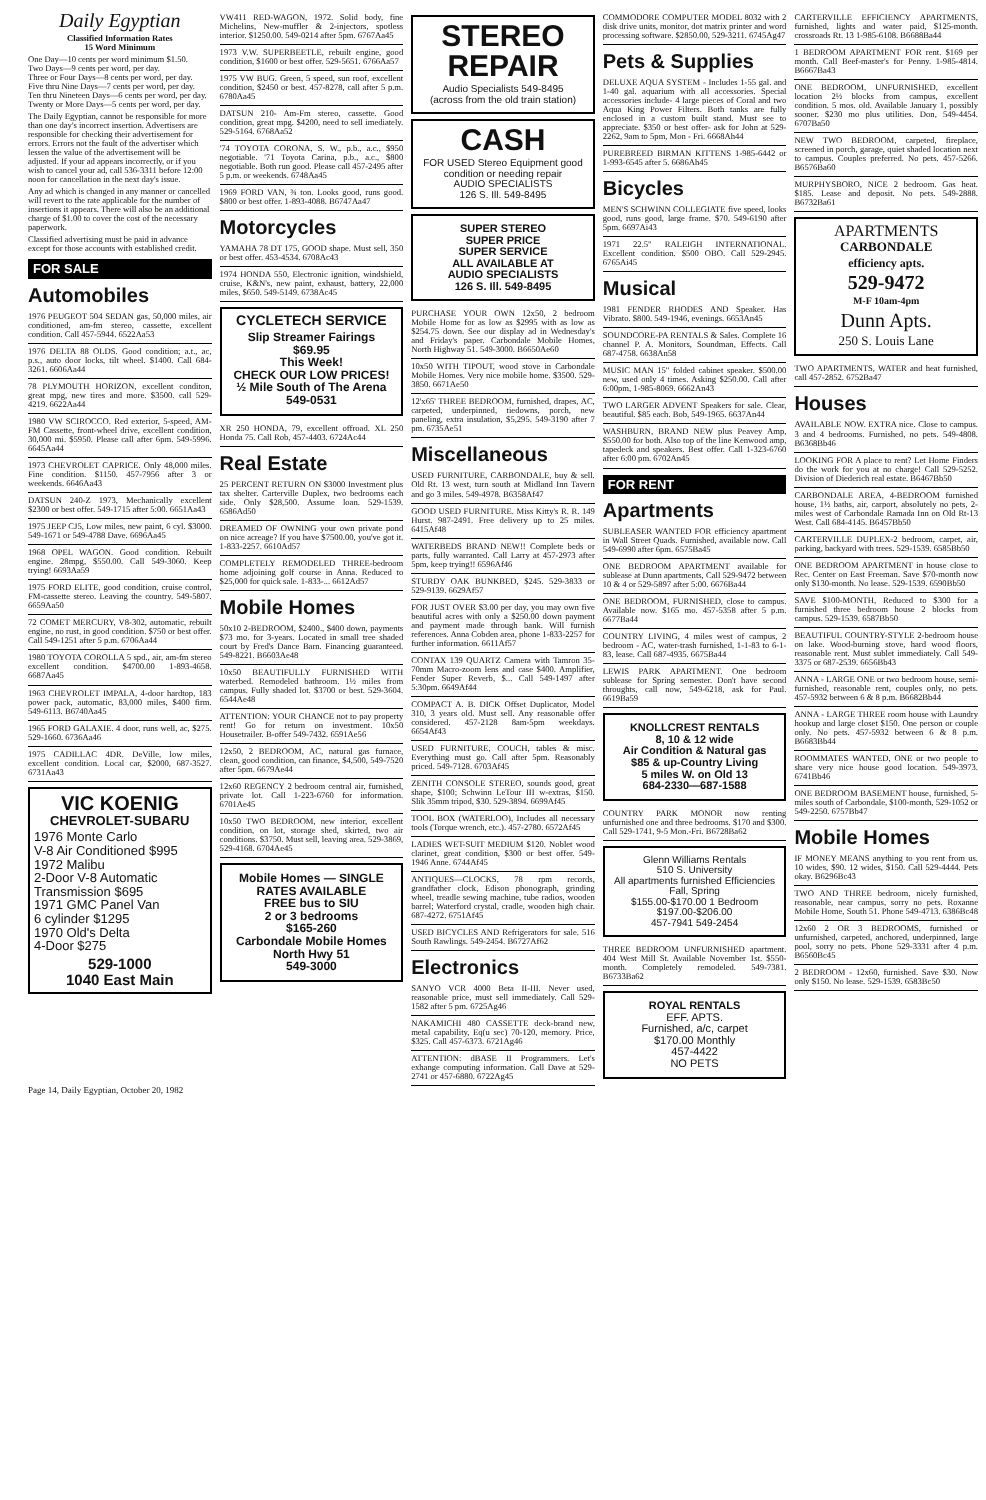Daily Egyptian
Classified Information Rates
15 Word Minimum
One Day—10 cents per word minimum $1.50.
Two Days—9 cents per word, per day.
Three or Four Days—8 cents per word, per day.
Five thru Nine Days—7 cents per word, per day.
Ten thru Nineteen Days—6 cents per word, per day.
Twenty or More Days—5 cents per word, per day.
The Daily Egyptian, cannot be responsible for more than one day's incorrect insertion. Advertisers are responsible for checking their advertisement for errors. Errors not the fault of the advertiser which lessen the value of the advertisement will be adjusted. If your ad appears incorrectly, or if you wish to cancel your ad, call 536-3311 before 12:00 noon for cancellation in the next day's issue.
Any ad which is changed in any manner or cancelled will revert to the rate applicable for the number of insertions it appears. There will also be an additional charge of $1.00 to cover the cost of the necessary paperwork.
Classified advertising must be paid in advance except for those accounts with established credit.
FOR SALE
Automobiles
1976 PEUGEOT 504 SEDAN gas, 50,000 miles, air conditioned, am-fm stereo, cassette, excellent condition. Call 457-5944. 6522Aa53
1976 DELTA 88 OLDS. Good condition; a.t., ac, p.s., auto door locks, tilt wheel. $1400. Call 684-3261. 6606Aa44
78 PLYMOUTH HORIZON, excellent conditon, great mpg, new tires and more. $3500. call 529-4219. 6622Aa44
1980 VW SCIROCCO. Red exterior, 5-speed, AM-FM Cassette, front-wheel drive, excellent condition, 30,000 mi. $5950. Please call after 6pm. 549-5996. 6645Aa44
1973 CHEVROLET CAPRICE. Only 48,000 miles. Fine condition. $1150. 457-7956 after 3 or weekends. 6646Aa43
DATSUN 240-Z 1973, Mechanically excellent $2300 or best offer. 549-1715 after 5:00. 6651Aa43
1975 JEEP CJ5, Low miles, new paint, 6 cyl. $3000. 549-1671 or 549-4788 Dave. 6696Aa45
1968 OPEL WAGON. Good condition. Rebuilt engine. 28mpg, $550.00. Call 549-3060. Keep trying! 6693Aa59
1975 FORD ELITE, good condition, cruise control, FM-cassette stereo. Leaving the country. 549-5807. 6659Aa50
72 COMET MERCURY, V8-302, automatic, rebuilt engine, no rust, in good condition. $750 or best offer. Call 549-1251 after 5 p.m. 6706Aa44
1980 TOYOTA COROLLA 5 spd., air, am-fm stereo excellent condition. $4700.00 1-893-4658. 6687Aa45
1963 CHEVROLET IMPALA, 4-door hardtop, 183 power pack, automatic, 83,000 miles, $400 firm. 549-6113. B6740Aa45
1965 FORD GALAXIE. 4 door, runs well, ac, $275. 529-1660. 6736Aa46
1975 CADILLAC 4DR. DeVille, low miles, excellent condition. Local car, $2000, 687-3527. 6731Aa43
VIC KOENIG
CHEVROLET-SUBARU
1976 Monte Carlo
V-8 Air Conditioned $995
1972 Malibu
2-Door V-8 Automatic Transmission $695
1971 GMC Panel Van
6 cylinder $1295
1970 Old's Delta
4-Door $275
529-1000
1040 East Main
VW411 RED-WAGON, 1972. Solid body, fine Michelins, New-muffler & 2-injectors, spotless interior. $1250.00. 549-0214 after 5pm. 6767Aa45
1973 V.W. SUPERBEETLE, rebuilt engine, good condition, $1600 or best offer. 529-5651. 6766Aa57
1975 VW BUG. Green, 5 speed, sun roof, excellent condition, $2450 or best. 457-8278, call after 5 p.m. 6780Aa45
DATSUN 210- Am-Fm stereo, cassette. Good condition, great mpg. $4200, need to sell imediately. 529-5164. 6768Aa52
'74 TOYOTA CORONA, S. W., p.b., a.c., $950 negotiable. '71 Toyota Carina, p.b., a.c., $800 negotiable. Both run good. Please call 457-2495 after 5 p.m. or weekends. 6748Aa45
1969 FORD VAN, ¾ ton. Looks good, runs good. $800 or best offer. 1-893-4088. B6747Aa47
Motorcycles
YAMAHA 78 DT 175, GOOD shape. Must sell, 350 or best offer. 453-4534. 6708Ac43
1974 HONDA 550, Electronic ignition, windshield, cruise, K&N's, new paint, exhaust, battery, 22,000 miles, $650. 549-5149. 6738Ac45
CYCLETECH SERVICE
Slip Streamer Fairings
$69.95
This Week!
CHECK OUR LOW PRICES!
½ Mile South of The Arena
549-0531
XR 250 HONDA, 79, excellent offroad. XL 250 Honda 75. Call Rob, 457-4403. 6724Ac44
Real Estate
25 PERCENT RETURN ON $3000 Investment plus tax shelter. Carterville Duplex, two bedrooms each side. Only $28,500. Assume loan. 529-1539. 6586Ad50
DREAMED OF OWNING your own private pond on nice acreage? If you have $7500.00, you've got it. 1-833-2257. 6610Ad57
COMPLETELY REMODELED THREE-bedroom home adjoining golf course in Anna. Reduced to $25,000 for quick sale. 1-833-... 6612Ad57
Mobile Homes
50x10 2-BEDROOM, $2400., $400 down, payments $73 mo. for 3-years. Located in small tree shaded court by Fred's Dance Barn. Financing guaranteed. 549-8221. B6603Ae48
10x50 BEAUTIFULLY FURNISHED WITH waterbed. Remodeled bathroom. 1½ miles from campus. Fully shaded lot. $3700 or best. 529-3604. 6544Ae48
ATTENTION: YOUR CHANCE not to pay property rent! Go for return on investment. 10x50 Housetrailer. B-offer 549-7432. 6591Ae56
12x50, 2 BEDROOM, AC, natural gas furnace, clean, good condition, can finance, $4,500, 549-7520 after 5pm. 6679Ae44
12x60 REGENCY 2 bedroom central air, furnished, private lot. Call 1-223-6760 for information. 6701Ae45
10x50 TWO BEDROOM, new interior, excellent condition, on lot, storage shed, skirted, two air conditions. $3750. Must sell, leaving area. 529-3869, 529-4168. 6704Ae45
Mobile Homes — SINGLE RATES AVAILABLE
FREE bus to SIU
2 or 3 bedrooms
$165-260
Carbondale Mobile Homes
North Hwy 51
549-3000
STEREO
REPAIR
Audio Specialists 549-8495
(across from the old train station)
CASH
FOR USED Stereo Equipment good condition or needing repair
AUDIO SPECIALISTS
126 S. Ill. 549-8495
SUPER STEREO
SUPER PRICE
SUPER SERVICE
ALL AVAILABLE AT
AUDIO SPECIALISTS
126 S. Ill. 549-8495
PURCHASE YOUR OWN 12x50, 2 bedroom Mobile Home for as low as $2995 with as low as $254.75 down. See our display ad in Wednesday's and Friday's paper. Carbondale Mobile Homes, North Highway 51. 549-3000. B6650Ae60
10x50 WITH TIPOUT, wood stove in Carbondale Mobile Homes. Very nice mobile home. $3500. 529-3850. 6671Ae50
12'x65' THREE BEDROOM, furnished, drapes, AC, carpeted, underpinned, tiedowns, porch, new paneling, extra insulation, $5,295. 549-3190 after 7 pm. 6735Ae51
Miscellaneous
USED FURNITURE, CARBONDALE, buy & sell. Old Rt. 13 west, turn south at Midland Inn Tavern and go 3 miles. 549-4978. B6358Af47
GOOD USED FURNITURE. Miss Kitty's R. R. 149 Hurst. 987-2491. Free delivery up to 25 miles. 6415Af48
WATERBEDS BRAND NEW!! Complete beds or parts, fully warranted. Call Larry at 457-2973 after 5pm, keep trying!! 6596Af46
STURDY OAK BUNKBED, $245. 529-3833 or 529-9139. 6629Af57
FOR JUST OVER $3.00 per day, you may own five beautiful acres with only a $250.00 down payment and payment made through bank. Will furnish references. Anna Cobden area, phone 1-833-2257 for further information. 6611Af57
CONTAX 139 QUARTZ Camera with Tamron 35-70mm Macro-zoom lens and case $400. Amplifier, Fender Super Reverb, $... Call 549-1497 after 5:30pm. 6649Af44
COMPACT A. B. DICK Offset Duplicator, Model 310, 3 years old. Must sell. Any reasonable offer considered. 457-2128 8am-5pm weekdays. 6654Af43
USED FURNITURE, COUCH, tables & misc. Everything must go. Call after 5pm. Reasonably priced. 549-7128. 6703Af45
ZENITH CONSOLE STEREO, sounds good, great shape, $100; Schwinn LeTour III w-extras, $150. Slik 35mm tripod, $30. 529-3894. 6699Af45
TOOL BOX (WATERLOO), Includes all necessary tools (Torque wrench, etc.). 457-2780. 6572Af45
LADIES WET-SUIT MEDIUM $120. Noblet wood clarinet, great condition, $300 or best offer. 549-1946 Anne. 6744Af45
ANTIQUES—CLOCKS, 78 rpm records, grandfather clock, Edison phonograph, grinding wheel, treadle sewing machine, tube radios, wooden barrel; Waterford crystal, cradle, wooden high chair. 687-4272. 6751Af45
USED BICYCLES AND Refrigerators for sale. 516 South Rawlings. 549-2454. B6727Af62
Electronics
SANYO VCR 4000 Beta II-III. Never used, reasonable price, must sell immediately. Call 529-1582 after 5 pm. 6725Ag46
NAKAMICHI 480 CASSETTE deck-brand new, metal capability, Eq(u sec) 70-120, memory. Price, $325. Call 457-6373. 6721Ag46
ATTENTION: dBASE II Programmers. Let's exhange computing information. Call Dave at 529-2741 or 457-6880. 6722Ag45
COMMODORE COMPUTER MODEL 8032 with 2 disk drive units, monitor, dot matrix printer and word processing software. $2850.00, 529-3211. 6745Ag47
Pets & Supplies
DELUXE AQUA SYSTEM - Includes 1-55 gal. and 1-40 gal. aquarium with all accessories. Special accessories include- 4 large pieces of Coral and two Aqua King Power Filters. Both tanks are fully enclosed in a custom built stand. Must see to appreciate. $350 or best offer- ask for John at 529-2262, 9am to 5pm, Mon - Fri. 6668Ah44
PUREBREED BIRMAN KITTENS 1-985-6442 or 1-993-6545 after 5. 6686Ah45
Bicycles
MEN'S SCHWINN COLLEGIATE five speed, looks good, runs good, large frame. $70. 549-6190 after 5pm. 6697Ai43
1971 22.5" RALEIGH INTERNATIONAL. Excellent condition. $500 OBO. Call 529-2945. 6765Ai45
Musical
1981 FENDER RHODES AND Speaker. Has Vibrato. $800. 549-1946, evenings. 6653An45
SOUNDCORE-PA RENTALS & Sales. Complete 16 channel P. A. Monitors, Soundman, Effects. Call 687-4758. 6638An58
MUSIC MAN 15" folded cabinet speaker. $500.00 new, used only 4 times. Asking $250.00. Call after 6:00pm, 1-985-8069. 6662An43
TWO LARGER ADVENT Speakers for sale. Clear, beautiful. $85 each. Bob, 549-1965. 6637An44
WASHBURN, BRAND NEW plus Peavey Amp, $550.00 for both. Also top of the line Kenwood amp, tapedeck and speakers. Best offer. Call 1-323-6760 after 6:00 pm. 6702An45
FOR RENT
Apartments
SUBLEASER WANTED FOR efficiency apartment in Wall Street Quads. Furnished, available now. Call 549-6990 after 6pm. 6575Ba45
ONE BEDROOM APARTMENT available for sublease at Dunn apartments, Call 529-9472 between 10 & 4 or 529-5897 after 5:00. 6676Ba44
ONE BEDROOM, FURNISHED, close to campus. Available now. $165 mo. 457-5358 after 5 p.m. 6677Ba44
COUNTRY LIVING, 4 miles west of campus, 2 bedroom - AC, water-trash furnished, 1-1-83 to 6-1-83, lease. Call 687-4935. 6675Ba44
LEWIS PARK APARTMENT. One bedroom sublease for Spring semester. Don't have second throughts, call now, 549-6218, ask for Paul. 6619Ba59
KNOLLCREST RENTALS
8, 10 & 12 wide
Air Condition & Natural gas
$85 & up-Country Living
5 miles W. on Old 13
684-2330—687-1588
COUNTRY PARK MONOR now renting unfurnished one and three bedrooms. $170 and $300. Call 529-1741, 9-5 Mon.-Fri. B6728Ba62
Glenn Williams Rentals
510 S. University
All apartments furnished Efficiencies Fall, Spring
$155.00-$170.00 1 Bedroom
$197.00-$206.00
457-7941 549-2454
THREE BEDROOM UNFURNISHED apartment. 404 West Mill St. Available November 1st. $550-month. Completely remodeled. 549-7381. B6733Ba62
ROYAL RENTALS
EFF. APTS.
Furnished, a/c, carpet
$170.00 Monthly
457-4422
NO PETS
CARTERVILLE EFFICIENCY APARTMENTS, furnished, lights and water paid, $125-month. crossroads Rt. 13 1-985-6108. B6688Ba44
1 BEDROOM APARTMENT FOR rent. $169 per month. Call Beef-master's for Penny. 1-985-4814. B6667Ba43
ONE BEDROOM, UNFURNISHED, excellent location 2½ blocks from campus, excellent condition. 5 mos. old. Available January 1, possibly sooner. $230 mo plus utilities. Don, 549-4454. 6707Ba50
NEW TWO BEDROOM, carpeted, fireplace, screened in porch, garage, quiet shaded location next to campus. Couples preferred. No pets. 457-5266. B6576Ba60
MURPHYSBORO, NICE 2 bedroom. Gas heat. $185. Lease and deposit. No pets. 549-2888. B6732Ba61
APARTMENTS
CARBONDALE
efficiency apts.
529-9472
M-F 10am-4pm
Dunn Apts.
250 S. Louis Lane
TWO APARTMENTS, WATER and heat furnished, call 457-2852. 6752Ba47
Houses
AVAILABLE NOW. EXTRA nice. Close to campus. 3 and 4 bedrooms. Furnished, no pets. 549-4808. B6368Bb46
LOOKING FOR A place to rent? Let Home Finders do the work for you at no charge! Call 529-5252. Division of Diederich real estate. B6467Bb50
CARBONDALE AREA, 4-BEDROOM furnished house, 1½ baths, air, carport, absolutely no pets, 2-miles west of Carbondale Ramada Inn on Old Rt-13 West. Call 684-4145. B6457Bb50
CARTERVILLE DUPLEX-2 bedroom, carpet, air, parking, backyard with trees. 529-1539. 6585Bb50
ONE BEDROOM APARTMENT in house close to Rec. Center on East Freeman. Save $70-month now only $130-month. No lease. 529-1539. 6590Bb50
SAVE $100-MONTH, Reduced to $300 for a furnished three bedroom house 2 blocks from campus. 529-1539. 6587Bb50
BEAUTIFUL COUNTRY-STYLE 2-bedroom house on lake. Wood-burning stove, hard wood floors, reasonable rent. Must sublet immediately. Call 549-3375 or 687-2539. 6656Bb43
ANNA - LARGE ONE or two bedroom house, semi-furnished, reasonable rent, couples only, no pets. 457-5932 between 6 & 8 p.m. B6682Bb44
ANNA - LARGE THREE room house with Laundry hookup and large closet $150. One person or couple only. No pets. 457-5932 between 6 & 8 p.m. B6683Bb44
ROOMMATES WANTED, ONE or two people to share very nice house good location. 549-3973. 6741Bb46
ONE BEDROOM BASEMENT house, furnished, 5-miles south of Carbondale, $100-month, 529-1052 or 549-2250. 6757Bb47
Mobile Homes
IF MONEY MEANS anything to you rent from us. 10 wides, $90. 12 wides, $150. Call 529-4444. Pets okay. B6296Bc43
TWO AND THREE bedroom, nicely furnished, reasonable, near campus, sorry no pets. Roxanne Mobile Home, South 51. Phone 549-4713. 6386Bc48
12x60 2 OR 3 BEDROOMS, furnished or unfurnished, carpeted, anchored, underpinned, large pool, sorry no pets. Phone 529-3331 after 4 p.m. B6560Bc45
2 BEDROOM - 12x60, furnished. Save $30. Now only $150. No lease. 529-1539. 6583Bc50
Page 14, Daily Egyptian, October 20, 1982